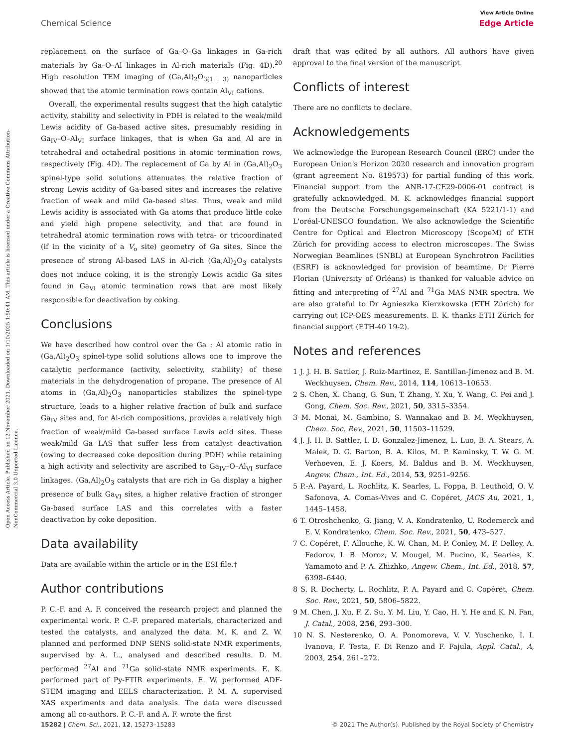Open Access Article. Published on 12 November 2021. Downloaded on 1/10/2025 1:50:41 AM. This article is licensed under a Creative Commons Attribution-NonCommercial 3.0 Unported Licence.
View Article Online
Chemical Science Edge Article
replacement on the surface of Ga–O–Ga linkages in Ga-rich materials by Ga–O–Al linkages in Al-rich materials (Fig. 4D).<sup>20</sup> High resolution TEM imaging of (Ga,Al)<sub>2</sub>O<sub>3(1 : 3)</sub> nanoparticles showed that the atomic termination rows contain Al<sub>VI</sub> cations.
Overall, the experimental results suggest that the high catalytic activity, stability and selectivity in PDH is related to the weak/mild Lewis acidity of Ga-based active sites, presumably residing in Ga<sub>IV</sub>–O–Al<sub>VI</sub> surface linkages, that is when Ga and Al are in tetrahedral and octahedral positions in atomic termination rows, respectively (Fig. 4D). The replacement of Ga by Al in (Ga,Al)<sub>2</sub>O<sub>3</sub> spinel-type solid solutions attenuates the relative fraction of strong Lewis acidity of Ga-based sites and increases the relative fraction of weak and mild Ga-based sites. Thus, weak and mild Lewis acidity is associated with Ga atoms that produce little coke and yield high propene selectivity, and that are found in tetrahedral atomic termination rows with tetra- or tricoordinated (if in the vicinity of a V<sub>o</sub> site) geometry of Ga sites. Since the presence of strong Al-based LAS in Al-rich (Ga,Al)<sub>2</sub>O<sub>3</sub> catalysts does not induce coking, it is the strongly Lewis acidic Ga sites found in Ga<sub>VI</sub> atomic termination rows that are most likely responsible for deactivation by coking.
Conclusions
We have described how control over the Ga : Al atomic ratio in (Ga,Al)<sub>2</sub>O<sub>3</sub> spinel-type solid solutions allows one to improve the catalytic performance (activity, selectivity, stability) of these materials in the dehydrogenation of propane. The presence of Al atoms in (Ga,Al)<sub>2</sub>O<sub>3</sub> nanoparticles stabilizes the spinel-type structure, leads to a higher relative fraction of bulk and surface Ga<sub>IV</sub> sites and, for Al-rich compositions, provides a relatively high fraction of weak/mild Ga-based surface Lewis acid sites. These weak/mild Ga LAS that suffer less from catalyst deactivation (owing to decreased coke deposition during PDH) while retaining a high activity and selectivity are ascribed to Ga<sub>IV</sub>–O–Al<sub>VI</sub> surface linkages. (Ga,Al)<sub>2</sub>O<sub>3</sub> catalysts that are rich in Ga display a higher presence of bulk Ga<sub>VI</sub> sites, a higher relative fraction of stronger Ga-based surface LAS and this correlates with a faster deactivation by coke deposition.
Data availability
Data are available within the article or in the ESI file.†
Author contributions
P. C.-F. and A. F. conceived the research project and planned the experimental work. P. C.-F. prepared materials, characterized and tested the catalysts, and analyzed the data. M. K. and Z. W. planned and performed DNP SENS solid-state NMR experiments, supervised by A. L., analysed and described results. D. M. performed <sup>27</sup>Al and <sup>71</sup>Ga solid-state NMR experiments. E. K. performed part of Py-FTIR experiments. E. W. performed ADF-STEM imaging and EELS characterization. P. M. A. supervised XAS experiments and data analysis. The data were discussed among all co-authors. P. C.-F. and A. F. wrote the first
draft that was edited by all authors. All authors have given approval to the final version of the manuscript.
Conflicts of interest
There are no conflicts to declare.
Acknowledgements
We acknowledge the European Research Council (ERC) under the European Union's Horizon 2020 research and innovation program (grant agreement No. 819573) for partial funding of this work. Financial support from the ANR-17-CE29-0006-01 contract is gratefully acknowledged. M. K. acknowledges financial support from the Deutsche Forschungsgemeinschaft (KA 5221/1-1) and L'oréal-UNESCO foundation. We also acknowledge the Scientific Centre for Optical and Electron Microscopy (ScopeM) of ETH Zürich for providing access to electron microscopes. The Swiss Norwegian Beamlines (SNBL) at European Synchrotron Facilities (ESRF) is acknowledged for provision of beamtime. Dr Pierre Florian (University of Orléans) is thanked for valuable advice on fitting and interpreting of <sup>27</sup>Al and <sup>71</sup>Ga MAS NMR spectra. We are also grateful to Dr Agnieszka Kierzkowska (ETH Zürich) for carrying out ICP-OES measurements. E. K. thanks ETH Zürich for financial support (ETH-40 19-2).
Notes and references
1 J. J. H. B. Sattler, J. Ruiz-Martinez, E. Santillan-Jimenez and B. M. Weckhuysen, Chem. Rev., 2014, 114, 10613–10653.
2 S. Chen, X. Chang, G. Sun, T. Zhang, Y. Xu, Y. Wang, C. Pei and J. Gong, Chem. Soc. Rev., 2021, 50, 3315–3354.
3 M. Monai, M. Gambino, S. Wannakao and B. M. Weckhuysen, Chem. Soc. Rev., 2021, 50, 11503–11529.
4 J. J. H. B. Sattler, I. D. Gonzalez-Jimenez, L. Luo, B. A. Stears, A. Malek, D. G. Barton, B. A. Kilos, M. P. Kaminsky, T. W. G. M. Verhoeven, E. J. Koers, M. Baldus and B. M. Weckhuysen, Angew. Chem., Int. Ed., 2014, 53, 9251–9256.
5 P.-A. Payard, L. Rochlitz, K. Searles, L. Foppa, B. Leuthold, O. V. Safonova, A. Comas-Vives and C. Copéret, JACS Au, 2021, 1, 1445–1458.
6 T. Otroshchenko, G. Jiang, V. A. Kondratenko, U. Rodemerck and E. V. Kondratenko, Chem. Soc. Rev., 2021, 50, 473–527.
7 C. Copéret, F. Allouche, K. W. Chan, M. P. Conley, M. F. Delley, A. Fedorov, I. B. Moroz, V. Mougel, M. Pucino, K. Searles, K. Yamamoto and P. A. Zhizhko, Angew. Chem., Int. Ed., 2018, 57, 6398–6440.
8 S. R. Docherty, L. Rochlitz, P. A. Payard and C. Copéret, Chem. Soc. Rev., 2021, 50, 5806–5822.
9 M. Chen, J. Xu, F. Z. Su, Y. M. Liu, Y. Cao, H. Y. He and K. N. Fan, J. Catal., 2008, 256, 293–300.
10 N. S. Nesterenko, O. A. Ponomoreva, V. V. Yuschenko, I. I. Ivanova, F. Testa, F. Di Renzo and F. Fajula, Appl. Catal., A, 2003, 254, 261–272.
15282 | Chem. Sci., 2021, 12, 15273–15283 © 2021 The Author(s). Published by the Royal Society of Chemistry